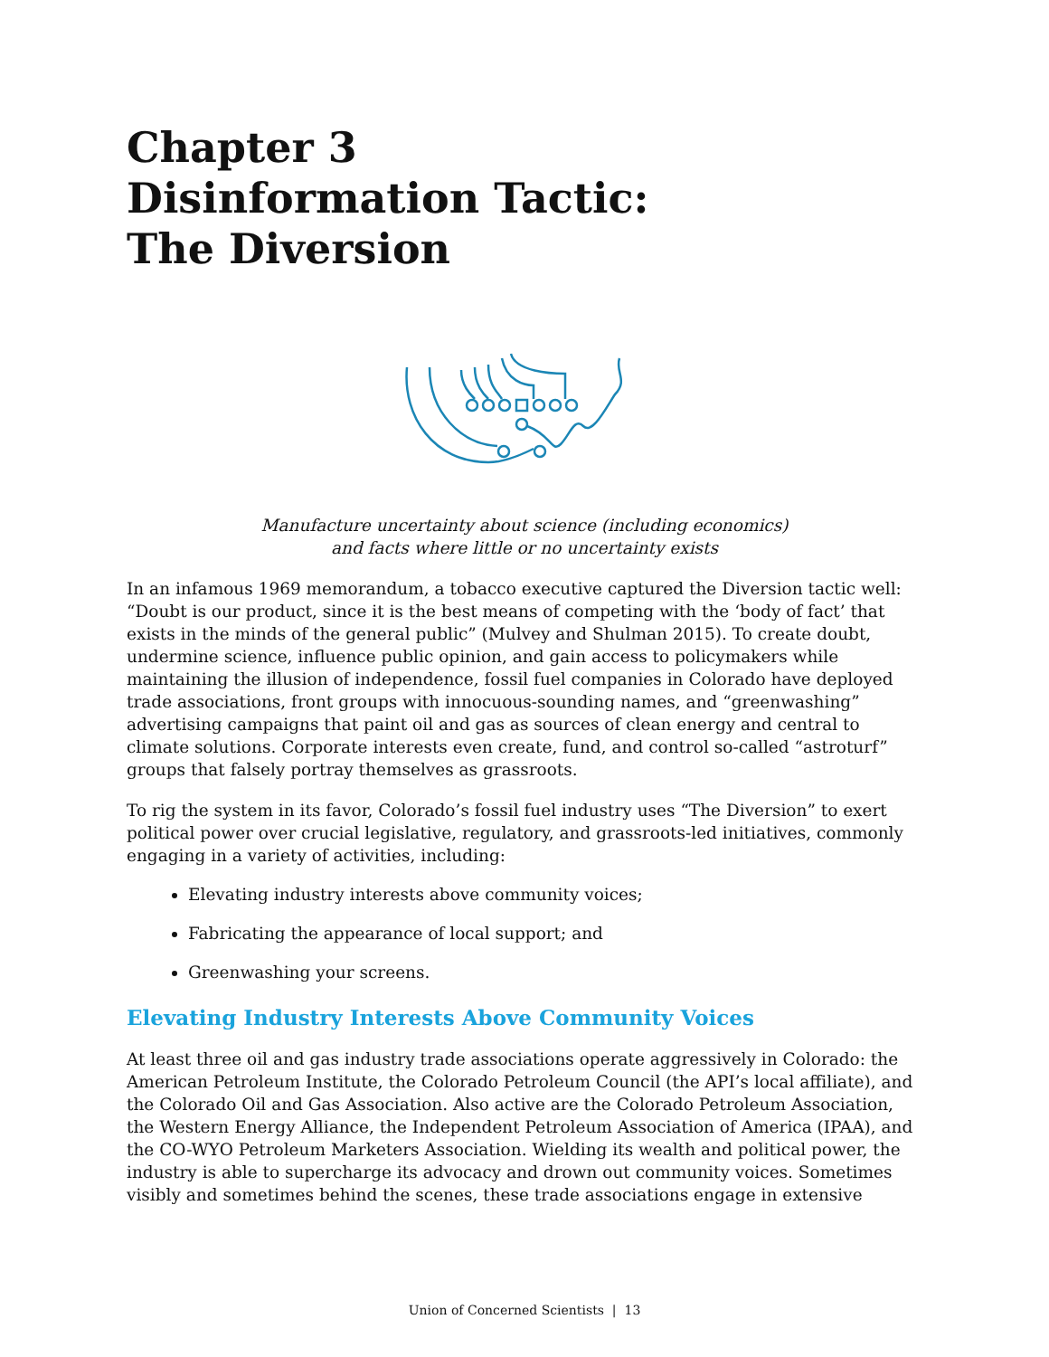Chapter 3
Disinformation Tactic:
The Diversion
Manufacture uncertainty about science (including economics)
and facts where little or no uncertainty exists
In an infamous 1969 memorandum, a tobacco executive captured the Diversion tactic well: “Doubt is our product, since it is the best means of competing with the ‘body of fact’ that exists in the minds of the general public” (Mulvey and Shulman 2015). To create doubt, undermine science, influence public opinion, and gain access to policymakers while maintaining the illusion of independence, fossil fuel companies in Colorado have deployed trade associations, front groups with innocuous-sounding names, and “greenwashing” advertising campaigns that paint oil and gas as sources of clean energy and central to climate solutions. Corporate interests even create, fund, and control so-called “astroturf” groups that falsely portray themselves as grassroots.
To rig the system in its favor, Colorado’s fossil fuel industry uses “The Diversion” to exert political power over crucial legislative, regulatory, and grassroots-led initiatives, commonly engaging in a variety of activities, including:
Elevating industry interests above community voices;
Fabricating the appearance of local support; and
Greenwashing your screens.
Elevating Industry Interests Above Community Voices
At least three oil and gas industry trade associations operate aggressively in Colorado: the American Petroleum Institute, the Colorado Petroleum Council (the API’s local affiliate), and the Colorado Oil and Gas Association. Also active are the Colorado Petroleum Association, the Western Energy Alliance, the Independent Petroleum Association of America (IPAA), and the CO-WYO Petroleum Marketers Association. Wielding its wealth and political power, the industry is able to supercharge its advocacy and drown out community voices. Sometimes visibly and sometimes behind the scenes, these trade associations engage in extensive
Union of Concerned Scientists | 13